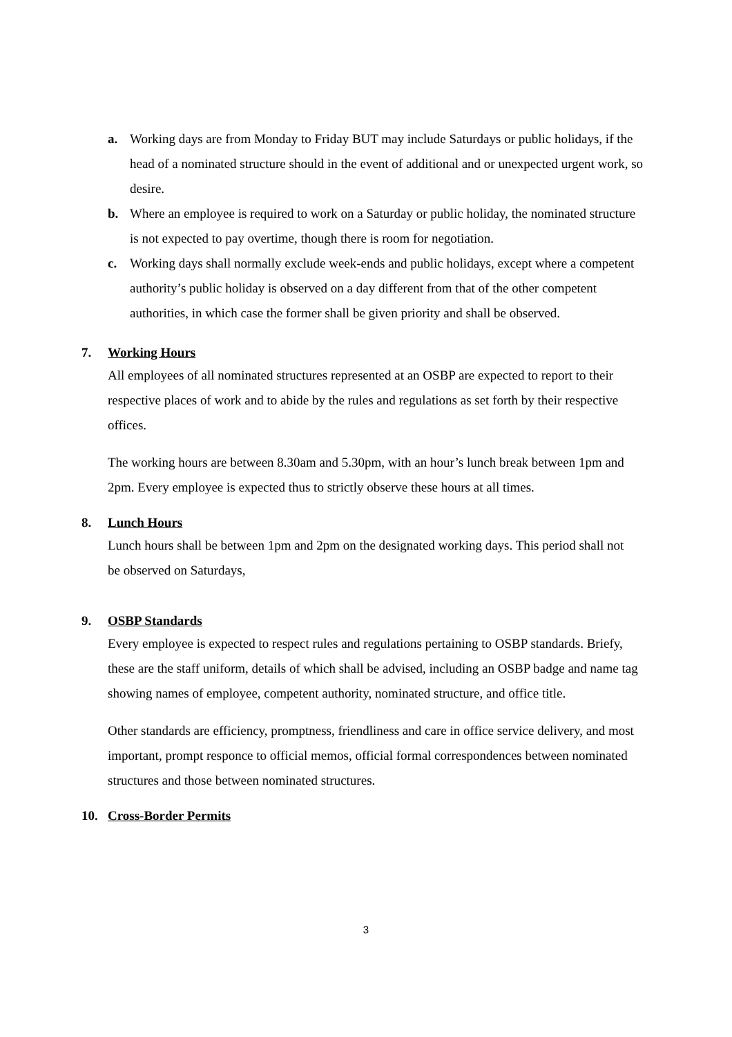a. Working days are from Monday to Friday BUT may include Saturdays or public holidays, if the head of a nominated structure should in the event of additional and or unexpected urgent work, so desire.
b. Where an employee is required to work on a Saturday or public holiday, the nominated structure is not expected to pay overtime, though there is room for negotiation.
c. Working days shall normally exclude week-ends and public holidays, except where a competent authority’s public holiday is observed on a day different from that of the other competent authorities, in which case the former shall be given priority and shall be observed.
7. Working Hours
All employees of all nominated structures represented at an OSBP are expected to report to their respective places of work and to abide by the rules and regulations as set forth by their respective offices.
The working hours are between 8.30am and 5.30pm, with an hour’s lunch break between 1pm and 2pm. Every employee is expected thus to strictly observe these hours at all times.
8. Lunch Hours
Lunch hours shall be between 1pm and 2pm on the designated working days. This period shall not be observed on Saturdays,
9. OSBP Standards
Every employee is expected to respect rules and regulations pertaining to OSBP standards. Briefy, these are the staff uniform, details of which shall be advised, including an OSBP badge and name tag showing names of employee, competent authority, nominated structure, and office title.
Other standards are efficiency, promptness, friendliness and care in office service delivery, and most important, prompt responce to official memos, official formal correspondences between nominated structures and those between nominated structures.
10. Cross-Border Permits
3